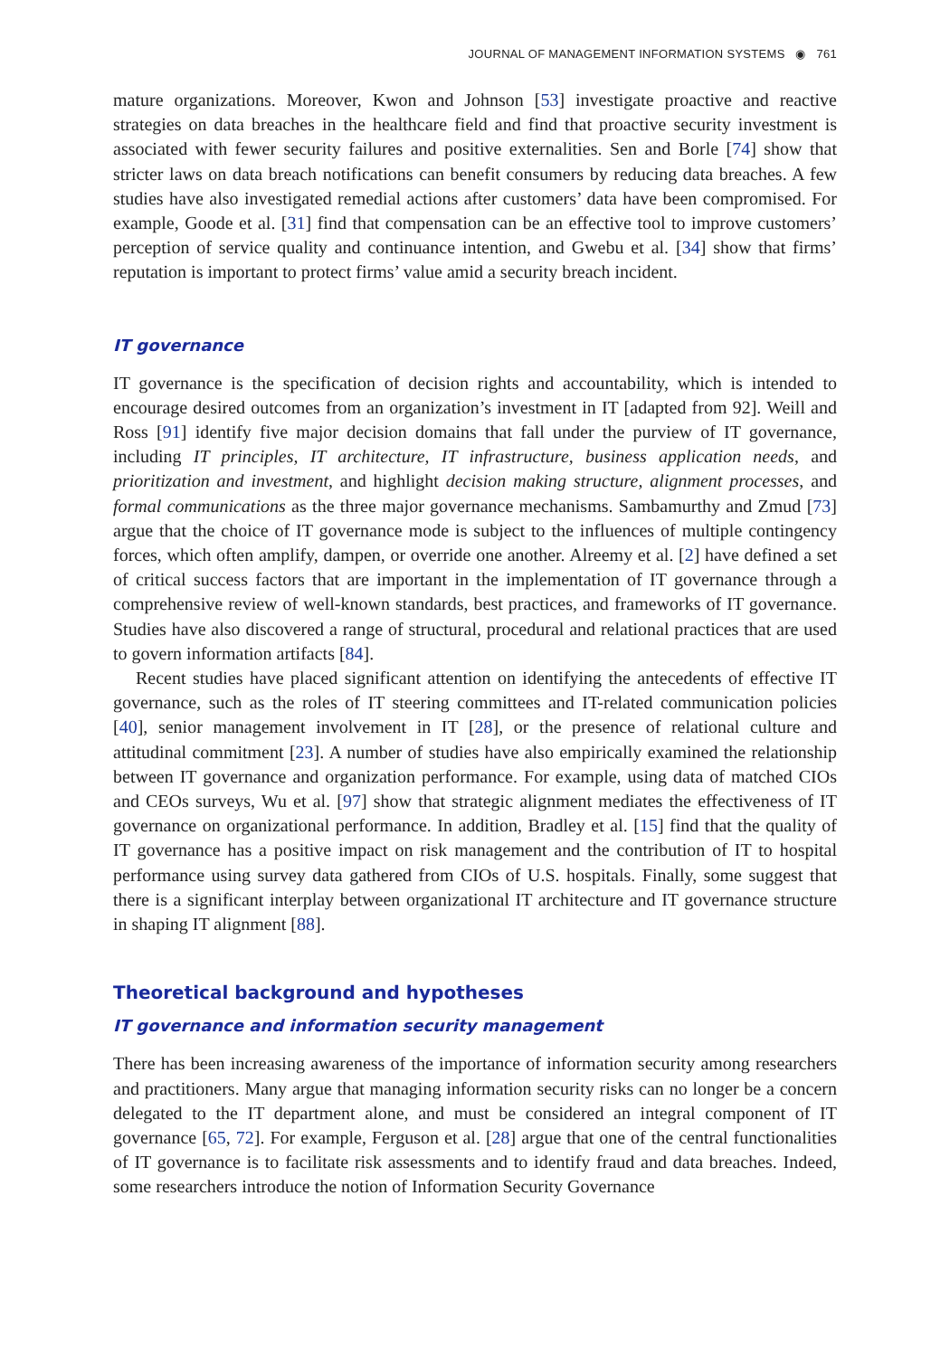JOURNAL OF MANAGEMENT INFORMATION SYSTEMS ◉ 761
mature organizations. Moreover, Kwon and Johnson [53] investigate proactive and reactive strategies on data breaches in the healthcare field and find that proactive security investment is associated with fewer security failures and positive externalities. Sen and Borle [74] show that stricter laws on data breach notifications can benefit consumers by reducing data breaches. A few studies have also investigated remedial actions after customers’ data have been compromised. For example, Goode et al. [31] find that compensation can be an effective tool to improve customers’ perception of service quality and continuance intention, and Gwebu et al. [34] show that firms’ reputation is important to protect firms’ value amid a security breach incident.
IT governance
IT governance is the specification of decision rights and accountability, which is intended to encourage desired outcomes from an organization’s investment in IT [adapted from 92]. Weill and Ross [91] identify five major decision domains that fall under the purview of IT governance, including IT principles, IT architecture, IT infrastructure, business application needs, and prioritization and investment, and highlight decision making structure, alignment processes, and formal communications as the three major governance mechanisms. Sambamurthy and Zmud [73] argue that the choice of IT governance mode is subject to the influences of multiple contingency forces, which often amplify, dampen, or override one another. Alreemy et al. [2] have defined a set of critical success factors that are important in the implementation of IT governance through a comprehensive review of well-known standards, best practices, and frameworks of IT governance. Studies have also discovered a range of structural, procedural and relational practices that are used to govern information artifacts [84].
Recent studies have placed significant attention on identifying the antecedents of effective IT governance, such as the roles of IT steering committees and IT-related communication policies [40], senior management involvement in IT [28], or the presence of relational culture and attitudinal commitment [23]. A number of studies have also empirically examined the relationship between IT governance and organization performance. For example, using data of matched CIOs and CEOs surveys, Wu et al. [97] show that strategic alignment mediates the effectiveness of IT governance on organizational performance. In addition, Bradley et al. [15] find that the quality of IT governance has a positive impact on risk management and the contribution of IT to hospital performance using survey data gathered from CIOs of U.S. hospitals. Finally, some suggest that there is a significant interplay between organizational IT architecture and IT governance structure in shaping IT alignment [88].
Theoretical background and hypotheses
IT governance and information security management
There has been increasing awareness of the importance of information security among researchers and practitioners. Many argue that managing information security risks can no longer be a concern delegated to the IT department alone, and must be considered an integral component of IT governance [65, 72]. For example, Ferguson et al. [28] argue that one of the central functionalities of IT governance is to facilitate risk assessments and to identify fraud and data breaches. Indeed, some researchers introduce the notion of Information Security Governance